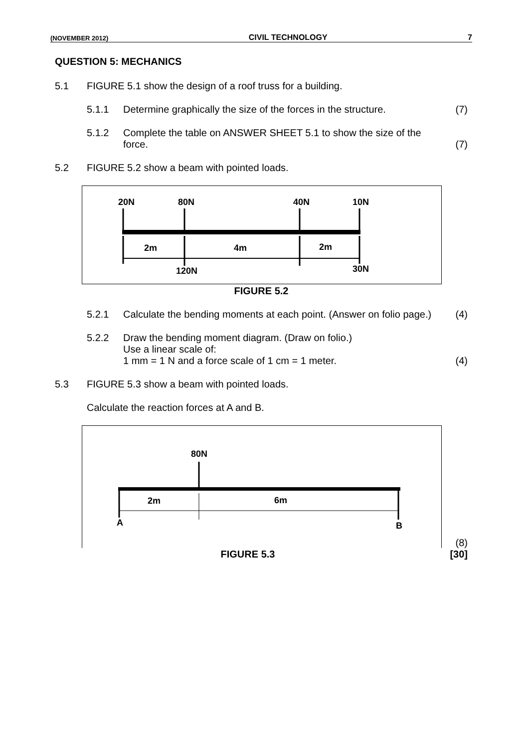(NOVEMBER 2012) CIVIL TECHNOLOGY 7
QUESTION 5: MECHANICS
5.1 FIGURE 5.1 show the design of a roof truss for a building.
5.1.1 Determine graphically the size of the forces in the structure.
(7)
5.1.2 Complete the table on ANSWER SHEET 5.1 to show the size of the force.
(7)
5.2 FIGURE 5.2 show a beam with pointed loads.
20N 80N 40N 10N
2m 4m 2m
120N 30N
FIGURE 5.2
5.2.1 Calculate the bending moments at each point. (Answer on folio page.)
(4)
5.2.2 Draw the bending moment diagram. (Draw on folio.)
Use a linear scale of:
1 mm = 1 N and a force scale of 1 cm = 1 meter.
(4)
5.3 FIGURE 5.3 show a beam with pointed loads.
Calculate the reaction forces at A and B.
80N
2m 6m
A B
(8)
FIGURE 5.3 [30]